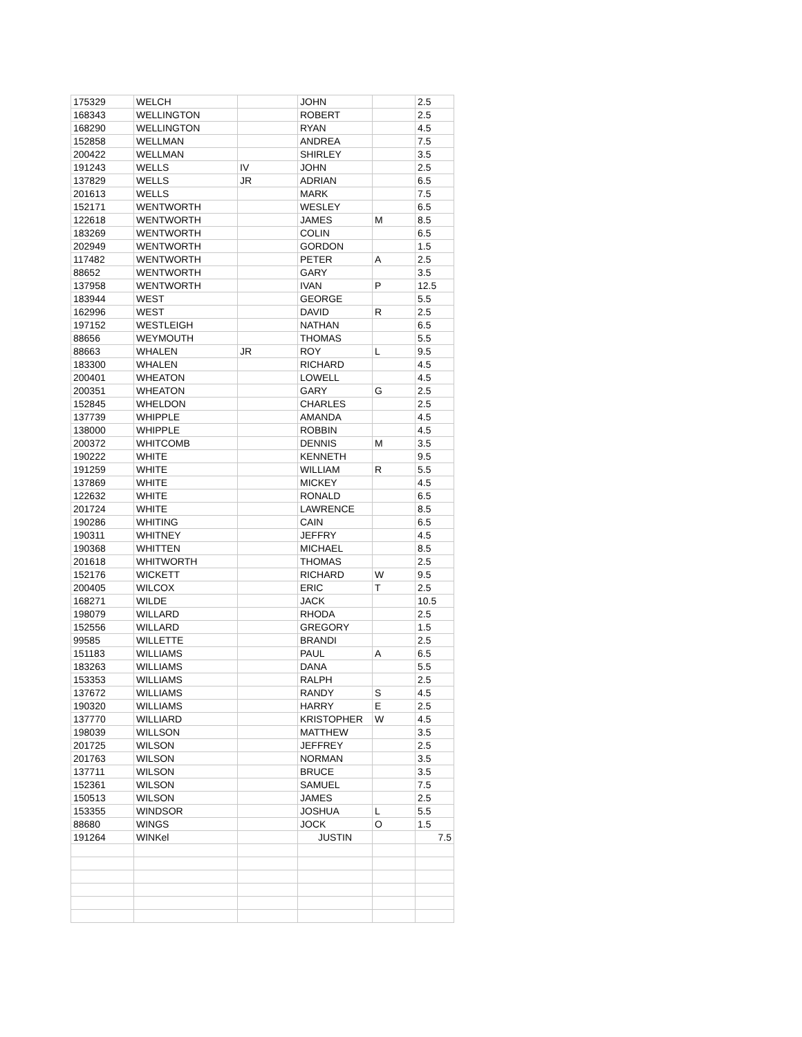| 175329 | WELCH | | JOHN | | 2.5 |
| 168343 | WELLINGTON | | ROBERT | | 2.5 |
| 168290 | WELLINGTON | | RYAN | | 4.5 |
| 152858 | WELLMAN | | ANDREA | | 7.5 |
| 200422 | WELLMAN | | SHIRLEY | | 3.5 |
| 191243 | WELLS | IV | JOHN | | 2.5 |
| 137829 | WELLS | JR | ADRIAN | | 6.5 |
| 201613 | WELLS | | MARK | | 7.5 |
| 152171 | WENTWORTH | | WESLEY | | 6.5 |
| 122618 | WENTWORTH | | JAMES | M | 8.5 |
| 183269 | WENTWORTH | | COLIN | | 6.5 |
| 202949 | WENTWORTH | | GORDON | | 1.5 |
| 117482 | WENTWORTH | | PETER | A | 2.5 |
| 88652 | WENTWORTH | | GARY | | 3.5 |
| 137958 | WENTWORTH | | IVAN | P | 12.5 |
| 183944 | WEST | | GEORGE | | 5.5 |
| 162996 | WEST | | DAVID | R | 2.5 |
| 197152 | WESTLEIGH | | NATHAN | | 6.5 |
| 88656 | WEYMOUTH | | THOMAS | | 5.5 |
| 88663 | WHALEN | JR | ROY | L | 9.5 |
| 183300 | WHALEN | | RICHARD | | 4.5 |
| 200401 | WHEATON | | LOWELL | | 4.5 |
| 200351 | WHEATON | | GARY | G | 2.5 |
| 152845 | WHELDON | | CHARLES | | 2.5 |
| 137739 | WHIPPLE | | AMANDA | | 4.5 |
| 138000 | WHIPPLE | | ROBBIN | | 4.5 |
| 200372 | WHITCOMB | | DENNIS | M | 3.5 |
| 190222 | WHITE | | KENNETH | | 9.5 |
| 191259 | WHITE | | WILLIAM | R | 5.5 |
| 137869 | WHITE | | MICKEY | | 4.5 |
| 122632 | WHITE | | RONALD | | 6.5 |
| 201724 | WHITE | | LAWRENCE | | 8.5 |
| 190286 | WHITING | | CAIN | | 6.5 |
| 190311 | WHITNEY | | JEFFRY | | 4.5 |
| 190368 | WHITTEN | | MICHAEL | | 8.5 |
| 201618 | WHITWORTH | | THOMAS | | 2.5 |
| 152176 | WICKETT | | RICHARD | W | 9.5 |
| 200405 | WILCOX | | ERIC | T | 2.5 |
| 168271 | WILDE | | JACK | | 10.5 |
| 198079 | WILLARD | | RHODA | | 2.5 |
| 152556 | WILLARD | | GREGORY | | 1.5 |
| 99585 | WILLETTE | | BRANDI | | 2.5 |
| 151183 | WILLIAMS | | PAUL | A | 6.5 |
| 183263 | WILLIAMS | | DANA | | 5.5 |
| 153353 | WILLIAMS | | RALPH | | 2.5 |
| 137672 | WILLIAMS | | RANDY | S | 4.5 |
| 190320 | WILLIAMS | | HARRY | E | 2.5 |
| 137770 | WILLIARD | | KRISTOPHER | W | 4.5 |
| 198039 | WILLSON | | MATTHEW | | 3.5 |
| 201725 | WILSON | | JEFFREY | | 2.5 |
| 201763 | WILSON | | NORMAN | | 3.5 |
| 137711 | WILSON | | BRUCE | | 3.5 |
| 152361 | WILSON | | SAMUEL | | 7.5 |
| 150513 | WILSON | | JAMES | | 2.5 |
| 153355 | WINDSOR | | JOSHUA | L | 5.5 |
| 88680 | WINGS | | JOCK | O | 1.5 |
| 191264 | WINKel | | JUSTIN | | 7.5 |